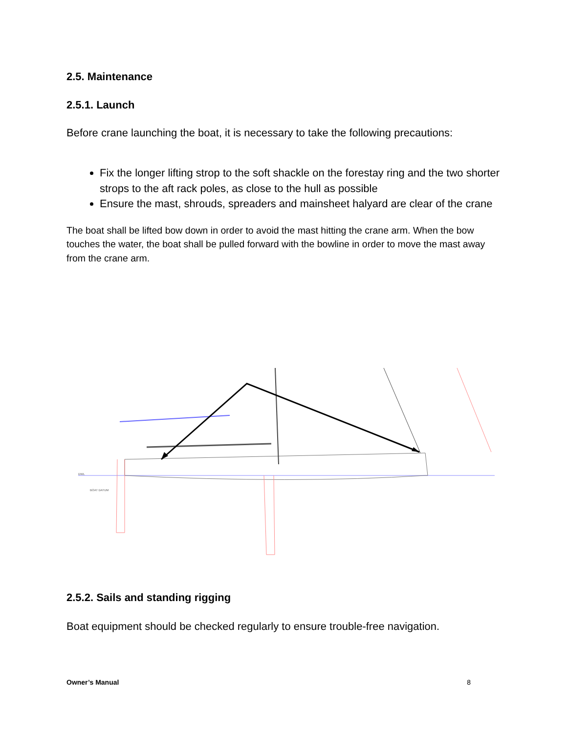2.5. Maintenance
2.5.1. Launch
Before crane launching the boat, it is necessary to take the following precautions:
Fix the longer lifting strop to the soft shackle on the forestay ring and the two shorter strops to the aft rack poles, as close to the hull as possible
Ensure the mast, shrouds, spreaders and mainsheet halyard are clear of the crane
The boat shall be lifted bow down in order to avoid the mast hitting the crane arm. When the bow touches the water, the boat shall be pulled forward with the bowline in order to move the mast away from the crane arm.
DWL
BOAT DATUM
2.5.2. Sails and standing rigging
Boat equipment should be checked regularly to ensure trouble-free navigation.
Owner’s Manual 8